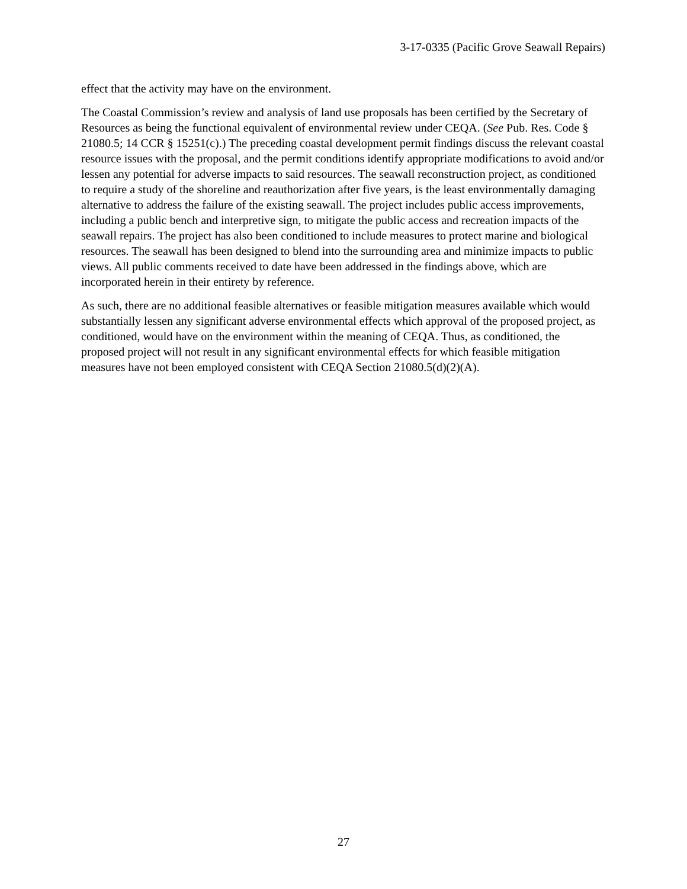3-17-0335 (Pacific Grove Seawall Repairs)
effect that the activity may have on the environment.
The Coastal Commission’s review and analysis of land use proposals has been certified by the Secretary of Resources as being the functional equivalent of environmental review under CEQA. (See Pub. Res. Code § 21080.5; 14 CCR § 15251(c).) The preceding coastal development permit findings discuss the relevant coastal resource issues with the proposal, and the permit conditions identify appropriate modifications to avoid and/or lessen any potential for adverse impacts to said resources. The seawall reconstruction project, as conditioned to require a study of the shoreline and reauthorization after five years, is the least environmentally damaging alternative to address the failure of the existing seawall. The project includes public access improvements, including a public bench and interpretive sign, to mitigate the public access and recreation impacts of the seawall repairs. The project has also been conditioned to include measures to protect marine and biological resources. The seawall has been designed to blend into the surrounding area and minimize impacts to public views. All public comments received to date have been addressed in the findings above, which are incorporated herein in their entirety by reference.
As such, there are no additional feasible alternatives or feasible mitigation measures available which would substantially lessen any significant adverse environmental effects which approval of the proposed project, as conditioned, would have on the environment within the meaning of CEQA. Thus, as conditioned, the proposed project will not result in any significant environmental effects for which feasible mitigation measures have not been employed consistent with CEQA Section 21080.5(d)(2)(A).
27